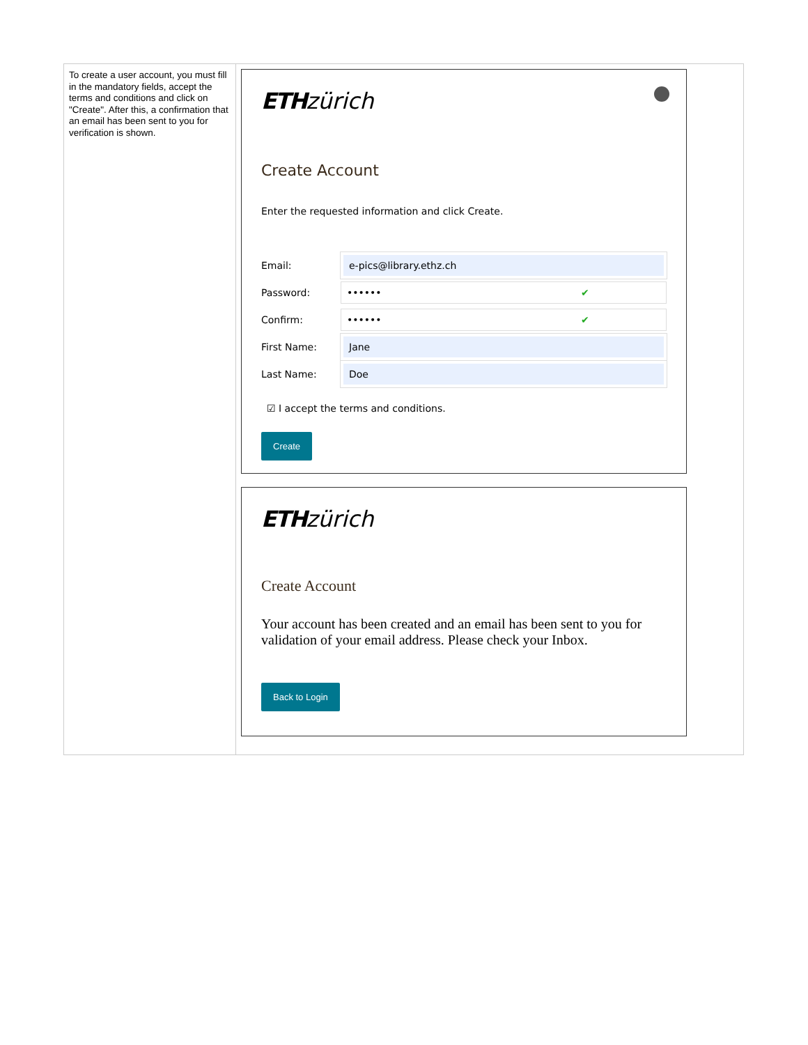| To create a user account, you must fill in the mandatory fields, accept the terms and conditions and click on "Create". After this, a confirmation that an email has been sent to you for verification is shown. | ETH zürich Create Account Enter the requested information and click Create. Email: e-pics@library.ethz.ch Password: •••••• ✔ Confirm: •••••• ✔ First Name: Jane Last Name: Doe ☑ I accept the terms and conditions. Create ETH zürich Create Account Your account has been created and an email has been sent to you for validation of your email address. Please check your Inbox. Back to Login |